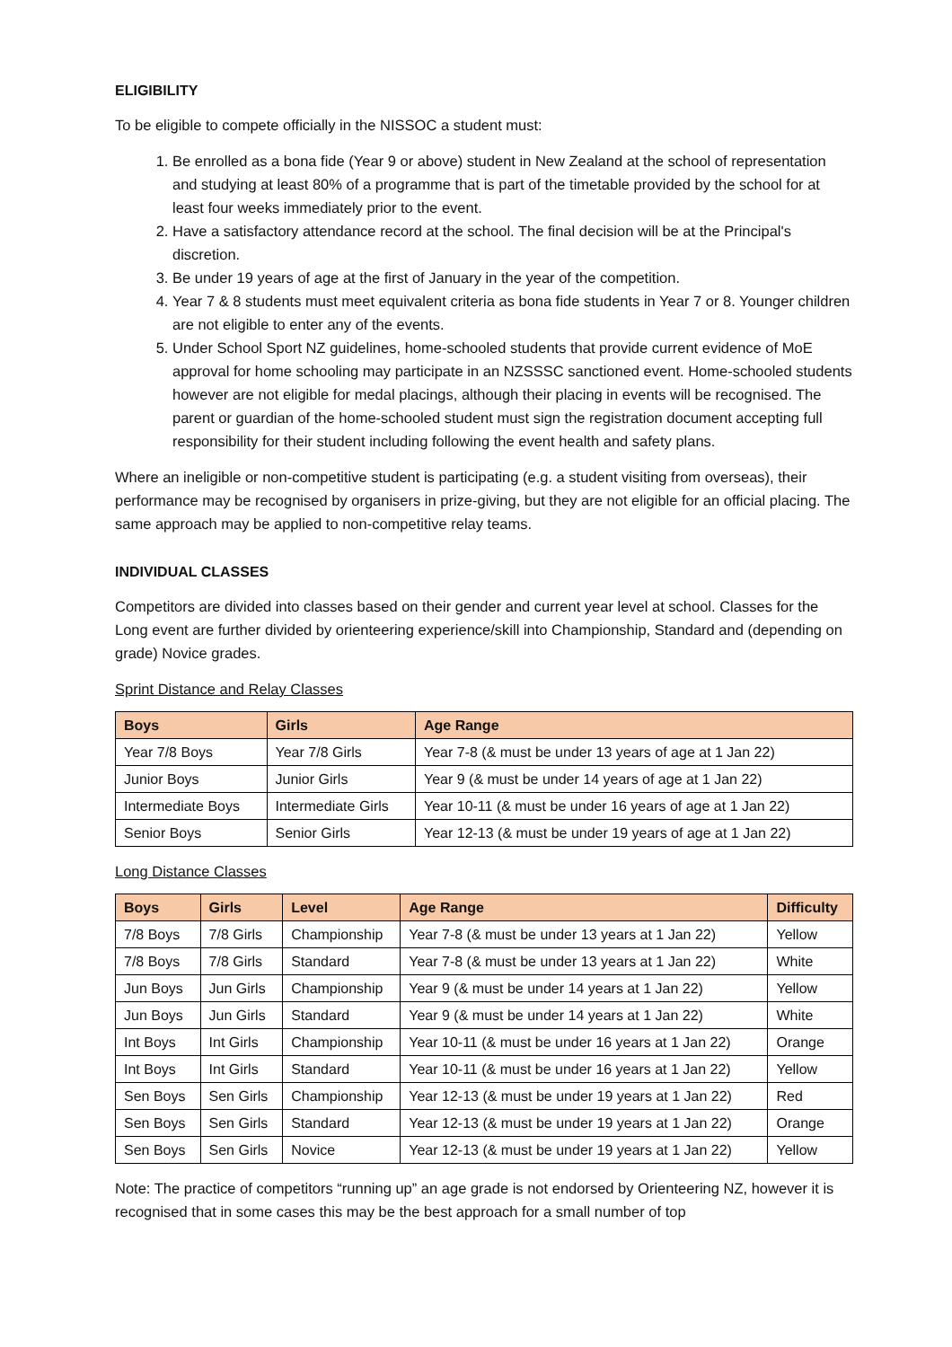ELIGIBILITY
To be eligible to compete officially in the NISSOC a student must:
1. Be enrolled as a bona fide (Year 9 or above) student in New Zealand at the school of representation and studying at least 80% of a programme that is part of the timetable provided by the school for at least four weeks immediately prior to the event.
2. Have a satisfactory attendance record at the school. The final decision will be at the Principal's discretion.
3. Be under 19 years of age at the first of January in the year of the competition.
4. Year 7 & 8 students must meet equivalent criteria as bona fide students in Year 7 or 8. Younger children are not eligible to enter any of the events.
5. Under School Sport NZ guidelines, home-schooled students that provide current evidence of MoE approval for home schooling may participate in an NZSSSC sanctioned event. Home-schooled students however are not eligible for medal placings, although their placing in events will be recognised. The parent or guardian of the home-schooled student must sign the registration document accepting full responsibility for their student including following the event health and safety plans.
Where an ineligible or non-competitive student is participating (e.g. a student visiting from overseas), their performance may be recognised by organisers in prize-giving, but they are not eligible for an official placing. The same approach may be applied to non-competitive relay teams.
INDIVIDUAL CLASSES
Competitors are divided into classes based on their gender and current year level at school. Classes for the Long event are further divided by orienteering experience/skill into Championship, Standard and (depending on grade) Novice grades.
Sprint Distance and Relay Classes
| Boys | Girls | Age Range |
| --- | --- | --- |
| Year 7/8 Boys | Year 7/8 Girls | Year 7-8 (& must be under 13 years of age at 1 Jan 22) |
| Junior Boys | Junior Girls | Year 9 (& must be under 14 years of age at 1 Jan 22) |
| Intermediate Boys | Intermediate Girls | Year 10-11 (& must be under 16 years of age at 1 Jan 22) |
| Senior Boys | Senior Girls | Year 12-13 (& must be under 19 years of age at 1 Jan 22) |
Long Distance Classes
| Boys | Girls | Level | Age Range | Difficulty |
| --- | --- | --- | --- | --- |
| 7/8 Boys | 7/8 Girls | Championship | Year 7-8 (& must be under 13 years at 1 Jan 22) | Yellow |
| 7/8 Boys | 7/8 Girls | Standard | Year 7-8 (& must be under 13 years at 1 Jan 22) | White |
| Jun Boys | Jun Girls | Championship | Year 9 (& must be under 14 years at 1 Jan 22) | Yellow |
| Jun Boys | Jun Girls | Standard | Year 9 (& must be under 14 years at 1 Jan 22) | White |
| Int Boys | Int Girls | Championship | Year 10-11 (& must be under 16 years at 1 Jan 22) | Orange |
| Int Boys | Int Girls | Standard | Year 10-11 (& must be under 16 years at 1 Jan 22) | Yellow |
| Sen Boys | Sen Girls | Championship | Year 12-13 (& must be under 19 years at 1 Jan 22) | Red |
| Sen Boys | Sen Girls | Standard | Year 12-13 (& must be under 19 years at 1 Jan 22) | Orange |
| Sen Boys | Sen Girls | Novice | Year 12-13 (& must be under 19 years at 1 Jan 22) | Yellow |
Note: The practice of competitors “running up” an age grade is not endorsed by Orienteering NZ, however it is recognised that in some cases this may be the best approach for a small number of top